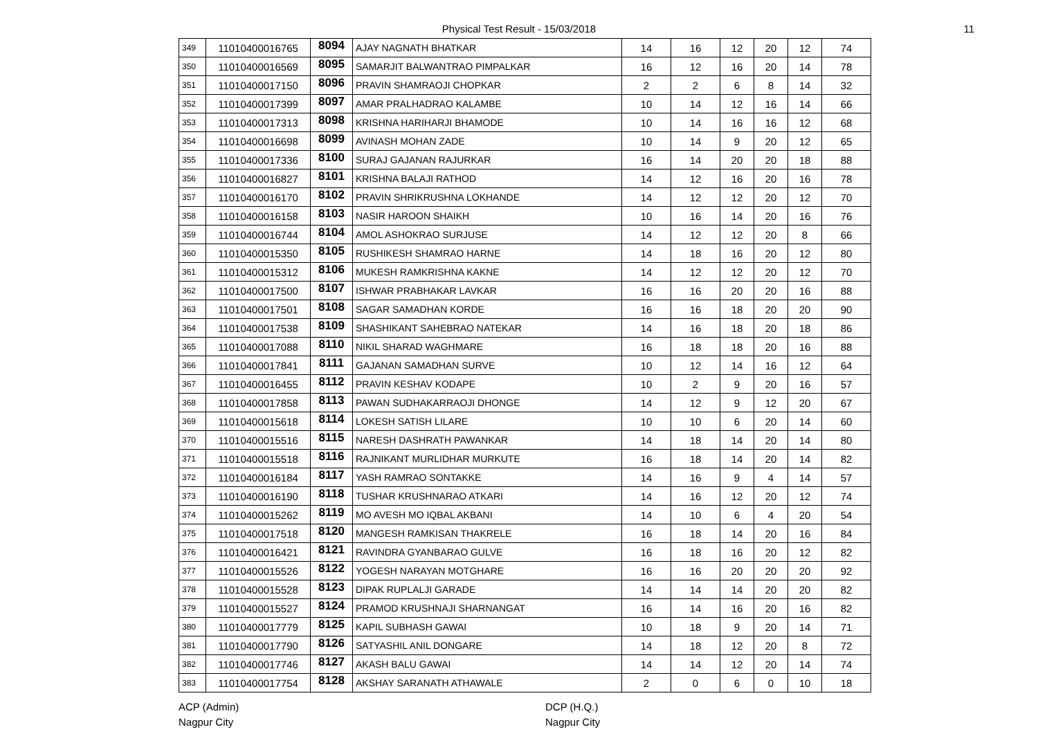Physical Test Result - 15/03/2018 11
| 349 | 11010400016765 | 8094 | AJAY NAGNATH BHATKAR | 14 | 16 | 12 | 20 | 12 | 74 |
| 350 | 11010400016569 | 8095 | SAMARJIT BALWANTRAO PIMPALKAR | 16 | 12 | 16 | 20 | 14 | 78 |
| 351 | 11010400017150 | 8096 | PRAVIN SHAMRAOJI CHOPKAR | 2 | 2 | 6 | 8 | 14 | 32 |
| 352 | 11010400017399 | 8097 | AMAR PRALHADRAO KALAMBE | 10 | 14 | 12 | 16 | 14 | 66 |
| 353 | 11010400017313 | 8098 | KRISHNA HARIHARJI BHAMODE | 10 | 14 | 16 | 16 | 12 | 68 |
| 354 | 11010400016698 | 8099 | AVINASH MOHAN ZADE | 10 | 14 | 9 | 20 | 12 | 65 |
| 355 | 11010400017336 | 8100 | SURAJ GAJANAN RAJURKAR | 16 | 14 | 20 | 20 | 18 | 88 |
| 356 | 11010400016827 | 8101 | KRISHNA BALAJI RATHOD | 14 | 12 | 16 | 20 | 16 | 78 |
| 357 | 11010400016170 | 8102 | PRAVIN SHRIKRUSHNA LOKHANDE | 14 | 12 | 12 | 20 | 12 | 70 |
| 358 | 11010400016158 | 8103 | NASIR HAROON SHAIKH | 10 | 16 | 14 | 20 | 16 | 76 |
| 359 | 11010400016744 | 8104 | AMOL ASHOKRAO SURJUSE | 14 | 12 | 12 | 20 | 8 | 66 |
| 360 | 11010400015350 | 8105 | RUSHIKESH SHAMRAO HARNE | 14 | 18 | 16 | 20 | 12 | 80 |
| 361 | 11010400015312 | 8106 | MUKESH RAMKRISHNA KAKNE | 14 | 12 | 12 | 20 | 12 | 70 |
| 362 | 11010400017500 | 8107 | ISHWAR PRABHAKAR LAVKAR | 16 | 16 | 20 | 20 | 16 | 88 |
| 363 | 11010400017501 | 8108 | SAGAR SAMADHAN KORDE | 16 | 16 | 18 | 20 | 20 | 90 |
| 364 | 11010400017538 | 8109 | SHASHIKANT SAHEBRAO NATEKAR | 14 | 16 | 18 | 20 | 18 | 86 |
| 365 | 11010400017088 | 8110 | NIKIL SHARAD WAGHMARE | 16 | 18 | 18 | 20 | 16 | 88 |
| 366 | 11010400017841 | 8111 | GAJANAN SAMADHAN SURVE | 10 | 12 | 14 | 16 | 12 | 64 |
| 367 | 11010400016455 | 8112 | PRAVIN KESHAV KODAPE | 10 | 2 | 9 | 20 | 16 | 57 |
| 368 | 11010400017858 | 8113 | PAWAN SUDHAKARRAOJI DHONGE | 14 | 12 | 9 | 12 | 20 | 67 |
| 369 | 11010400015618 | 8114 | LOKESH SATISH LILARE | 10 | 10 | 6 | 20 | 14 | 60 |
| 370 | 11010400015516 | 8115 | NARESH DASHRATH PAWANKAR | 14 | 18 | 14 | 20 | 14 | 80 |
| 371 | 11010400015518 | 8116 | RAJNIKANT MURLIDHAR MURKUTE | 16 | 18 | 14 | 20 | 14 | 82 |
| 372 | 11010400016184 | 8117 | YASH RAMRAO SONTAKKE | 14 | 16 | 9 | 4 | 14 | 57 |
| 373 | 11010400016190 | 8118 | TUSHAR KRUSHNARAO ATKARI | 14 | 16 | 12 | 20 | 12 | 74 |
| 374 | 11010400015262 | 8119 | MO AVESH MO IQBAL AKBANI | 14 | 10 | 6 | 4 | 20 | 54 |
| 375 | 11010400017518 | 8120 | MANGESH RAMKISAN THAKRELE | 16 | 18 | 14 | 20 | 16 | 84 |
| 376 | 11010400016421 | 8121 | RAVINDRA GYANBARAO GULVE | 16 | 18 | 16 | 20 | 12 | 82 |
| 377 | 11010400015526 | 8122 | YOGESH NARAYAN MOTGHARE | 16 | 16 | 20 | 20 | 20 | 92 |
| 378 | 11010400015528 | 8123 | DIPAK RUPLALJI GARADE | 14 | 14 | 14 | 20 | 20 | 82 |
| 379 | 11010400015527 | 8124 | PRAMOD KRUSHNAJI SHARNANGAT | 16 | 14 | 16 | 20 | 16 | 82 |
| 380 | 11010400017779 | 8125 | KAPIL SUBHASH GAWAI | 10 | 18 | 9 | 20 | 14 | 71 |
| 381 | 11010400017790 | 8126 | SATYASHIL ANIL DONGARE | 14 | 18 | 12 | 20 | 8 | 72 |
| 382 | 11010400017746 | 8127 | AKASH BALU GAWAI | 14 | 14 | 12 | 20 | 14 | 74 |
| 383 | 11010400017754 | 8128 | AKSHAY SARANATH ATHAWALE | 2 | 0 | 6 | 0 | 10 | 18 |
ACP (Admin)
Nagpur City
DCP (H.Q.)
Nagpur City